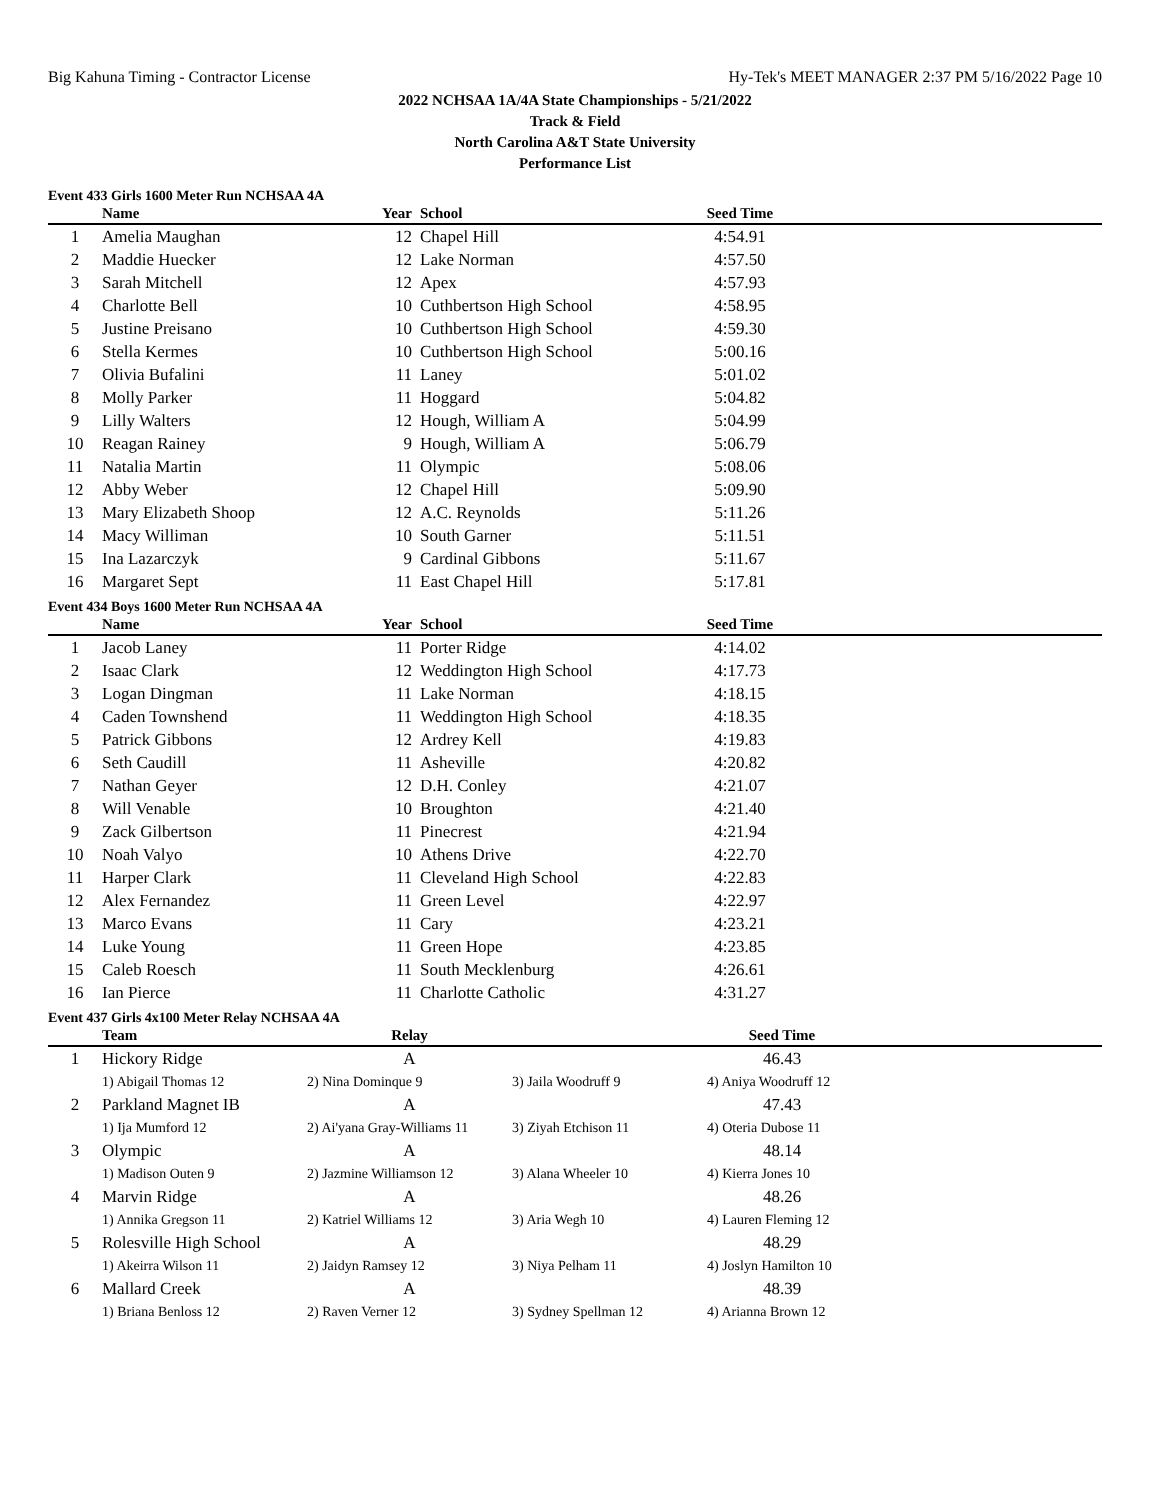Big Kahuna Timing - Contractor License Hy-Tek's MEET MANAGER 2:37 PM 5/16/2022 Page 10
2022 NCHSAA 1A/4A State Championships - 5/21/2022
Track & Field
North Carolina A&T State University
Performance List
Event 433 Girls 1600 Meter Run NCHSAA 4A
| | Name | Year | School | Seed Time | |
| --- | --- | --- | --- | --- | --- |
| 1 | Amelia Maughan | 12 | Chapel Hill | 4:54.91 | |
| 2 | Maddie Huecker | 12 | Lake Norman | 4:57.50 | |
| 3 | Sarah Mitchell | 12 | Apex | 4:57.93 | |
| 4 | Charlotte Bell | 10 | Cuthbertson High School | 4:58.95 | |
| 5 | Justine Preisano | 10 | Cuthbertson High School | 4:59.30 | |
| 6 | Stella Kermes | 10 | Cuthbertson High School | 5:00.16 | |
| 7 | Olivia Bufalini | 11 | Laney | 5:01.02 | |
| 8 | Molly Parker | 11 | Hoggard | 5:04.82 | |
| 9 | Lilly Walters | 12 | Hough, William A | 5:04.99 | |
| 10 | Reagan Rainey | 9 | Hough, William A | 5:06.79 | |
| 11 | Natalia Martin | 11 | Olympic | 5:08.06 | |
| 12 | Abby Weber | 12 | Chapel Hill | 5:09.90 | |
| 13 | Mary Elizabeth Shoop | 12 | A.C. Reynolds | 5:11.26 | |
| 14 | Macy Williman | 10 | South Garner | 5:11.51 | |
| 15 | Ina Lazarczyk | 9 | Cardinal Gibbons | 5:11.67 | |
| 16 | Margaret Sept | 11 | East Chapel Hill | 5:17.81 | |
Event 434 Boys 1600 Meter Run NCHSAA 4A
| | Name | Year | School | Seed Time | |
| --- | --- | --- | --- | --- | --- |
| 1 | Jacob Laney | 11 | Porter Ridge | 4:14.02 | |
| 2 | Isaac Clark | 12 | Weddington High School | 4:17.73 | |
| 3 | Logan Dingman | 11 | Lake Norman | 4:18.15 | |
| 4 | Caden Townshend | 11 | Weddington High School | 4:18.35 | |
| 5 | Patrick Gibbons | 12 | Ardrey Kell | 4:19.83 | |
| 6 | Seth Caudill | 11 | Asheville | 4:20.82 | |
| 7 | Nathan Geyer | 12 | D.H. Conley | 4:21.07 | |
| 8 | Will Venable | 10 | Broughton | 4:21.40 | |
| 9 | Zack Gilbertson | 11 | Pinecrest | 4:21.94 | |
| 10 | Noah Valyo | 10 | Athens Drive | 4:22.70 | |
| 11 | Harper Clark | 11 | Cleveland High School | 4:22.83 | |
| 12 | Alex Fernandez | 11 | Green Level | 4:22.97 | |
| 13 | Marco Evans | 11 | Cary | 4:23.21 | |
| 14 | Luke Young | 11 | Green Hope | 4:23.85 | |
| 15 | Caleb Roesch | 11 | South Mecklenburg | 4:26.61 | |
| 16 | Ian Pierce | 11 | Charlotte Catholic | 4:31.27 | |
Event 437 Girls 4x100 Meter Relay NCHSAA 4A
| | Team | Relay | | Seed Time | |
| --- | --- | --- | --- | --- | --- |
| 1 | Hickory Ridge | A | | 46.43 | |
| | 1) Abigail Thomas 12 | 2) Nina Dominque 9 | 3) Jaila Woodruff 9 | 4) Aniya Woodruff 12 | |
| 2 | Parkland Magnet IB | A | | 47.43 | |
| | 1) Ija Mumford 12 | 2) Ai'yana Gray-Williams 11 | 3) Ziyah Etchison 11 | 4) Oteria Dubose 11 | |
| 3 | Olympic | A | | 48.14 | |
| | 1) Madison Outen 9 | 2) Jazmine Williamson 12 | 3) Alana Wheeler 10 | 4) Kierra Jones 10 | |
| 4 | Marvin Ridge | A | | 48.26 | |
| | 1) Annika Gregson 11 | 2) Katriel Williams 12 | 3) Aria Wegh 10 | 4) Lauren Fleming 12 | |
| 5 | Rolesville High School | A | | 48.29 | |
| | 1) Akeirra Wilson 11 | 2) Jaidyn Ramsey 12 | 3) Niya Pelham 11 | 4) Joslyn Hamilton 10 | |
| 6 | Mallard Creek | A | | 48.39 | |
| | 1) Briana Benloss 12 | 2) Raven Verner 12 | 3) Sydney Spellman 12 | 4) Arianna Brown 12 | |